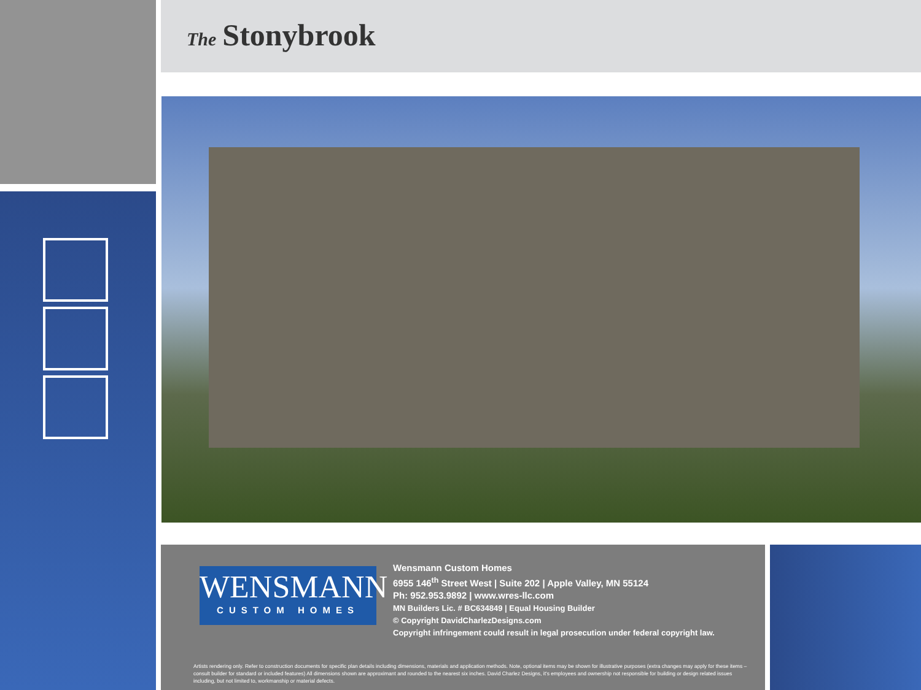The Stonybrook
WENSMANN
CUSTOM HOMES
Wensmann Custom Homes
6955 146<sup>th</sup> Street West | Suite 202 | Apple Valley, MN 55124
Ph: 952.953.9892 | www.wres-llc.com
MN Builders Lic. # BC634849 | Equal Housing Builder
© Copyright DavidCharlezDesigns.com
Copyright infringement could result in legal prosecution under federal copyright law.
Artists rendering only. Refer to construction documents for specific plan details including dimensions, materials and application methods. Note, optional items may be shown for illustrative purposes (extra changes may apply for these items – consult builder for standard or included features) All dimensions shown are approximant and rounded to the nearest six inches. David Charlez Designs, it's employees and ownership not responsible for building or design related issues including, but not limited to, workmanship or material defects.